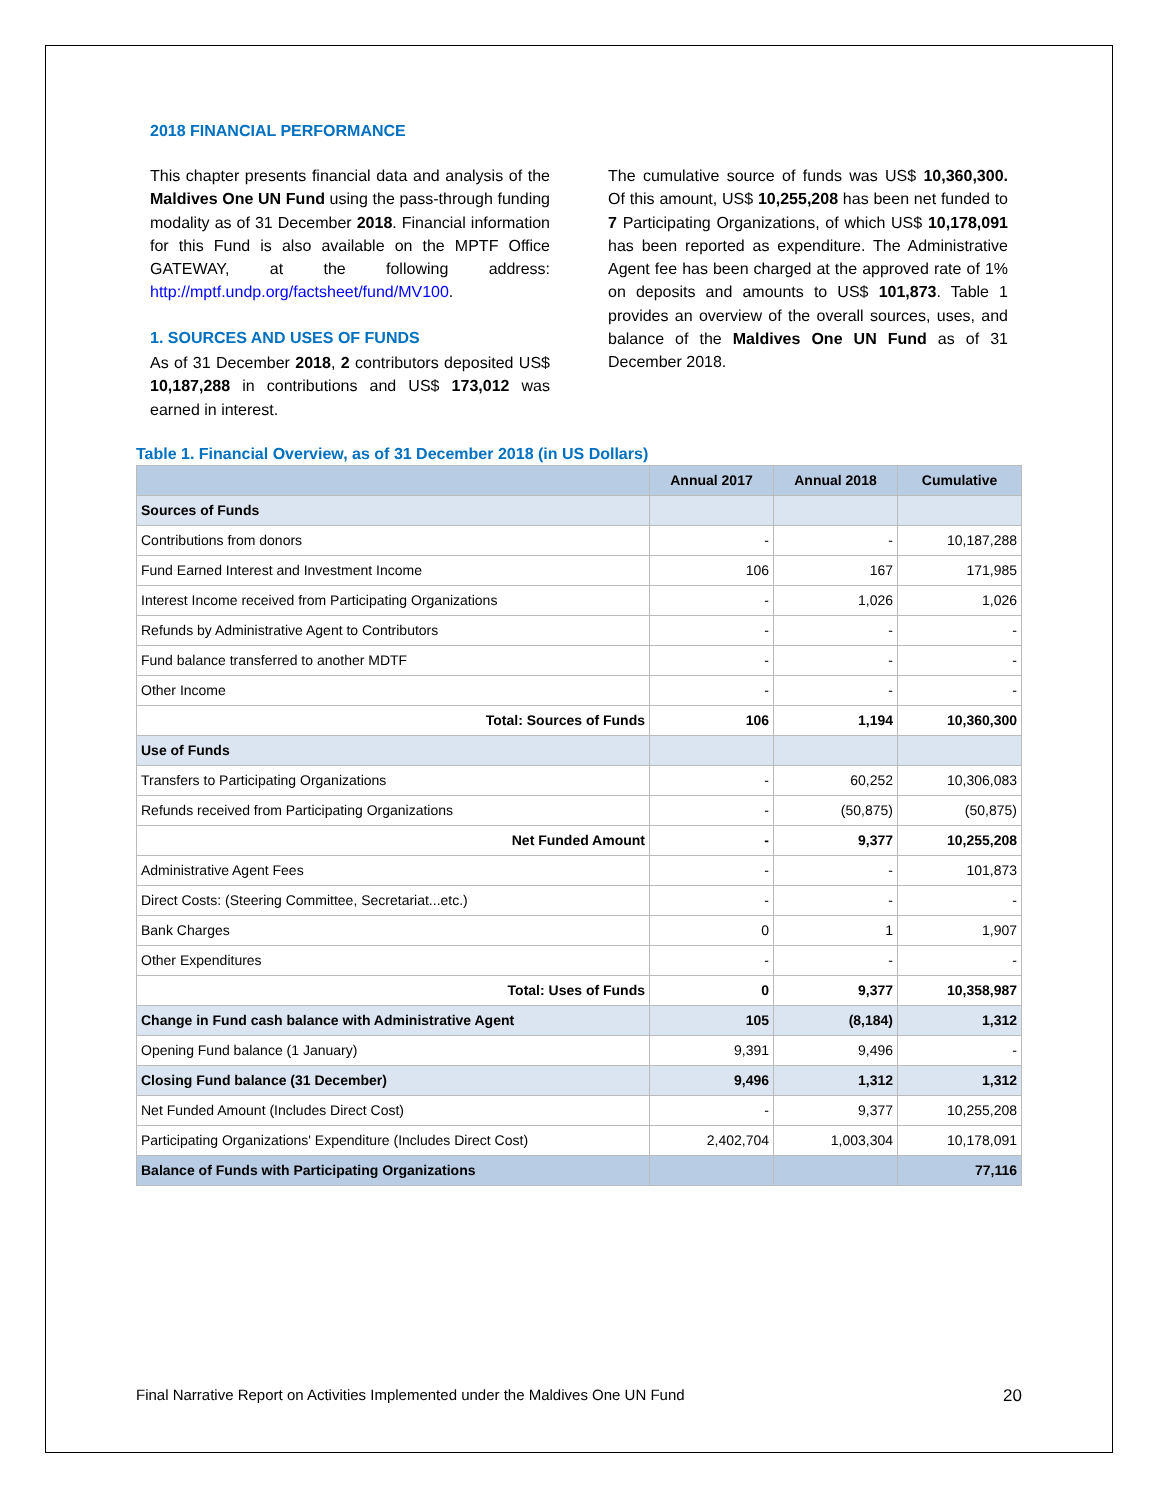2018 FINANCIAL PERFORMANCE
This chapter presents financial data and analysis of the Maldives One UN Fund using the pass-through funding modality as of 31 December 2018. Financial information for this Fund is also available on the MPTF Office GATEWAY, at the following address: http://mptf.undp.org/factsheet/fund/MV100.
1. SOURCES AND USES OF FUNDS
As of 31 December 2018, 2 contributors deposited US$ 10,187,288 in contributions and US$ 173,012 was earned in interest.
The cumulative source of funds was US$ 10,360,300. Of this amount, US$ 10,255,208 has been net funded to 7 Participating Organizations, of which US$ 10,178,091 has been reported as expenditure. The Administrative Agent fee has been charged at the approved rate of 1% on deposits and amounts to US$ 101,873. Table 1 provides an overview of the overall sources, uses, and balance of the Maldives One UN Fund as of 31 December 2018.
Table 1. Financial Overview, as of 31 December 2018 (in US Dollars)
| | Annual 2017 | Annual 2018 | Cumulative |
| --- | --- | --- | --- |
| Sources of Funds | | | |
| Contributions from donors | - | - | 10,187,288 |
| Fund Earned Interest and Investment Income | 106 | 167 | 171,985 |
| Interest Income received from Participating Organizations | - | 1,026 | 1,026 |
| Refunds by Administrative Agent to Contributors | - | - | - |
| Fund balance transferred to another MDTF | - | - | - |
| Other Income | - | - | - |
| Total: Sources of Funds | 106 | 1,194 | 10,360,300 |
| Use of Funds | | | |
| Transfers to Participating Organizations | - | 60,252 | 10,306,083 |
| Refunds received from Participating Organizations | - | (50,875) | (50,875) |
| Net Funded Amount | - | 9,377 | 10,255,208 |
| Administrative Agent Fees | - | - | 101,873 |
| Direct Costs: (Steering Committee, Secretariat...etc.) | - | - | - |
| Bank Charges | 0 | 1 | 1,907 |
| Other Expenditures | - | - | - |
| Total: Uses of Funds | 0 | 9,377 | 10,358,987 |
| Change in Fund cash balance with Administrative Agent | 105 | (8,184) | 1,312 |
| Opening Fund balance (1 January) | 9,391 | 9,496 | - |
| Closing Fund balance (31 December) | 9,496 | 1,312 | 1,312 |
| Net Funded Amount (Includes Direct Cost) | - | 9,377 | 10,255,208 |
| Participating Organizations' Expenditure (Includes Direct Cost) | 2,402,704 | 1,003,304 | 10,178,091 |
| Balance of Funds with Participating Organizations | | | 77,116 |
Final Narrative Report on Activities Implemented under the Maldives One UN Fund 20